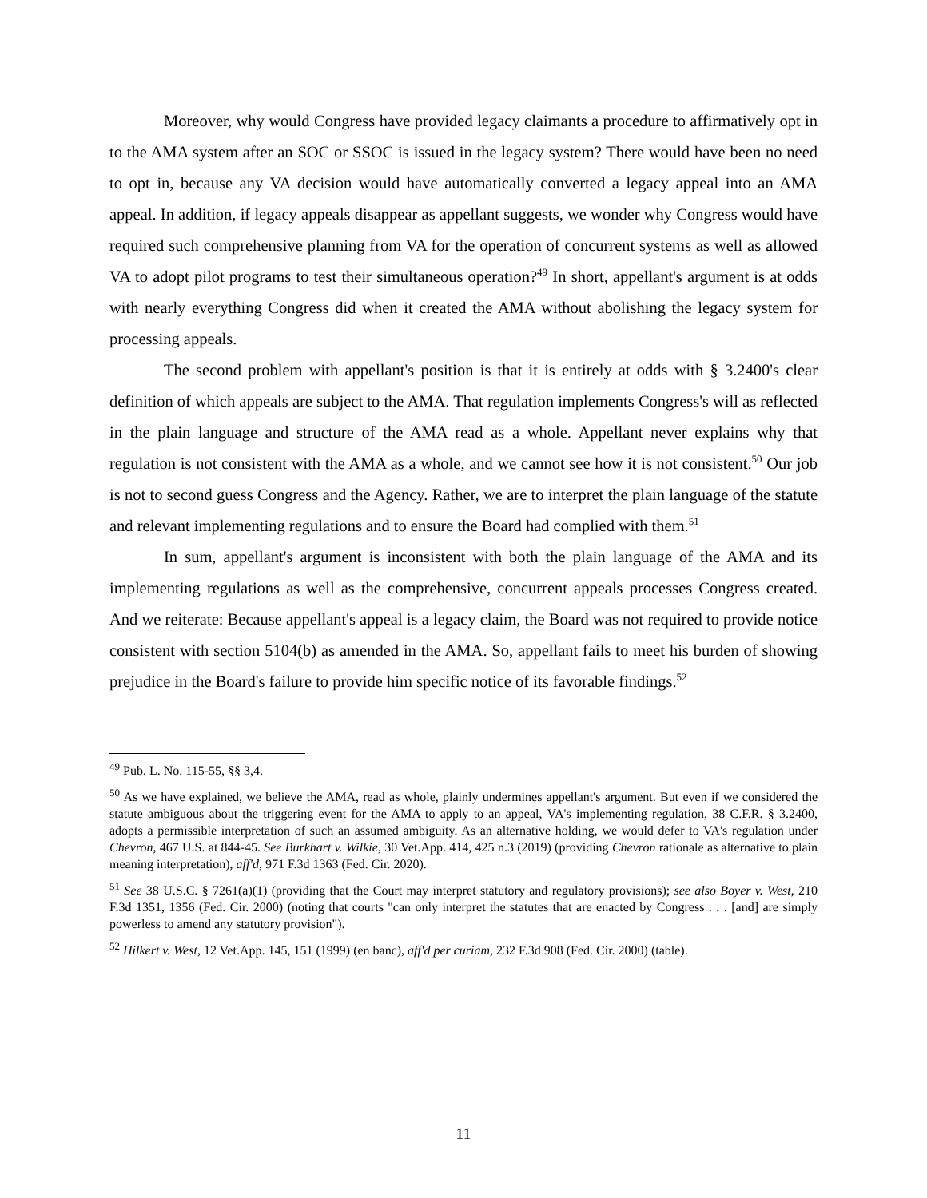Moreover, why would Congress have provided legacy claimants a procedure to affirmatively opt in to the AMA system after an SOC or SSOC is issued in the legacy system? There would have been no need to opt in, because any VA decision would have automatically converted a legacy appeal into an AMA appeal. In addition, if legacy appeals disappear as appellant suggests, we wonder why Congress would have required such comprehensive planning from VA for the operation of concurrent systems as well as allowed VA to adopt pilot programs to test their simultaneous operation?<sup>49</sup> In short, appellant's argument is at odds with nearly everything Congress did when it created the AMA without abolishing the legacy system for processing appeals.
The second problem with appellant's position is that it is entirely at odds with § 3.2400's clear definition of which appeals are subject to the AMA. That regulation implements Congress's will as reflected in the plain language and structure of the AMA read as a whole. Appellant never explains why that regulation is not consistent with the AMA as a whole, and we cannot see how it is not consistent.<sup>50</sup> Our job is not to second guess Congress and the Agency. Rather, we are to interpret the plain language of the statute and relevant implementing regulations and to ensure the Board had complied with them.<sup>51</sup>
In sum, appellant's argument is inconsistent with both the plain language of the AMA and its implementing regulations as well as the comprehensive, concurrent appeals processes Congress created. And we reiterate: Because appellant's appeal is a legacy claim, the Board was not required to provide notice consistent with section 5104(b) as amended in the AMA. So, appellant fails to meet his burden of showing prejudice in the Board's failure to provide him specific notice of its favorable findings.<sup>52</sup>
<sup>49</sup> Pub. L. No. 115-55, §§ 3,4.
<sup>50</sup> As we have explained, we believe the AMA, read as whole, plainly undermines appellant's argument. But even if we considered the statute ambiguous about the triggering event for the AMA to apply to an appeal, VA's implementing regulation, 38 C.F.R. § 3.2400, adopts a permissible interpretation of such an assumed ambiguity. As an alternative holding, we would defer to VA's regulation under Chevron, 467 U.S. at 844-45. See Burkhart v. Wilkie, 30 Vet.App. 414, 425 n.3 (2019) (providing Chevron rationale as alternative to plain meaning interpretation), aff'd, 971 F.3d 1363 (Fed. Cir. 2020).
<sup>51</sup> See 38 U.S.C. § 7261(a)(1) (providing that the Court may interpret statutory and regulatory provisions); see also Boyer v. West, 210 F.3d 1351, 1356 (Fed. Cir. 2000) (noting that courts "can only interpret the statutes that are enacted by Congress . . . [and] are simply powerless to amend any statutory provision").
<sup>52</sup> Hilkert v. West, 12 Vet.App. 145, 151 (1999) (en banc), aff'd per curiam, 232 F.3d 908 (Fed. Cir. 2000) (table).
11